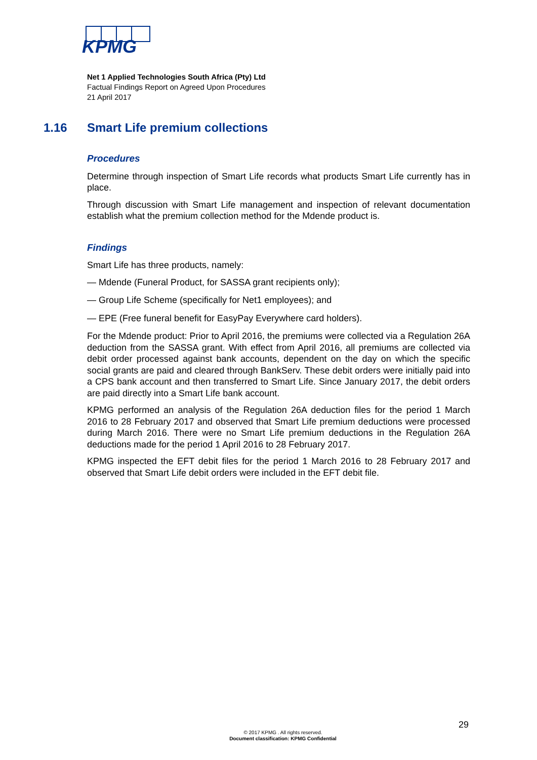KPMG
Net 1 Applied Technologies South Africa (Pty) Ltd
Factual Findings Report on Agreed Upon Procedures
21 April 2017
1.16 Smart Life premium collections
Procedures
Determine through inspection of Smart Life records what products Smart Life currently has in place.
Through discussion with Smart Life management and inspection of relevant documentation establish what the premium collection method for the Mdende product is.
Findings
Smart Life has three products, namely:
— Mdende (Funeral Product, for SASSA grant recipients only);
— Group Life Scheme (specifically for Net1 employees); and
— EPE (Free funeral benefit for EasyPay Everywhere card holders).
For the Mdende product: Prior to April 2016, the premiums were collected via a Regulation 26A deduction from the SASSA grant. With effect from April 2016, all premiums are collected via debit order processed against bank accounts, dependent on the day on which the specific social grants are paid and cleared through BankServ. These debit orders were initially paid into a CPS bank account and then transferred to Smart Life. Since January 2017, the debit orders are paid directly into a Smart Life bank account.
KPMG performed an analysis of the Regulation 26A deduction files for the period 1 March 2016 to 28 February 2017 and observed that Smart Life premium deductions were processed during March 2016. There were no Smart Life premium deductions in the Regulation 26A deductions made for the period 1 April 2016 to 28 February 2017.
KPMG inspected the EFT debit files for the period 1 March 2016 to 28 February 2017 and observed that Smart Life debit orders were included in the EFT debit file.
29
© 2017 KPMG . All rights reserved.
Document classification: KPMG Confidential